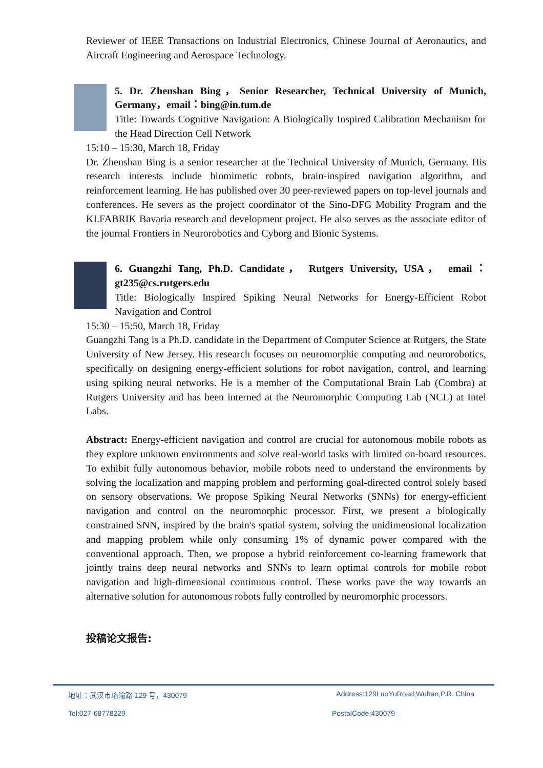Reviewer of IEEE Transactions on Industrial Electronics, Chinese Journal of Aeronautics, and Aircraft Engineering and Aerospace Technology.
5. Dr. Zhenshan Bing，Senior Researcher, Technical University of Munich, Germany，email：bing@in.tum.de
Title: Towards Cognitive Navigation: A Biologically Inspired Calibration Mechanism for the Head Direction Cell Network
15:10 – 15:30, March 18, Friday
Dr. Zhenshan Bing is a senior researcher at the Technical University of Munich, Germany. His research interests include biomimetic robots, brain-inspired navigation algorithm, and reinforcement learning. He has published over 30 peer-reviewed papers on top-level journals and conferences. He severs as the project coordinator of the Sino-DFG Mobility Program and the KI.FABRIK Bavaria research and development project. He also serves as the associate editor of the journal Frontiers in Neurorobotics and Cyborg and Bionic Systems.
6. Guangzhi Tang, Ph.D. Candidate， Rutgers University, USA， email：gt235@cs.rutgers.edu
Title: Biologically Inspired Spiking Neural Networks for Energy-Efficient Robot Navigation and Control
15:30 – 15:50, March 18, Friday
Guangzhi Tang is a Ph.D. candidate in the Department of Computer Science at Rutgers, the State University of New Jersey. His research focuses on neuromorphic computing and neurorobotics, specifically on designing energy-efficient solutions for robot navigation, control, and learning using spiking neural networks. He is a member of the Computational Brain Lab (Combra) at Rutgers University and has been interned at the Neuromorphic Computing Lab (NCL) at Intel Labs.
Abstract: Energy-efficient navigation and control are crucial for autonomous mobile robots as they explore unknown environments and solve real-world tasks with limited on-board resources. To exhibit fully autonomous behavior, mobile robots need to understand the environments by solving the localization and mapping problem and performing goal-directed control solely based on sensory observations. We propose Spiking Neural Networks (SNNs) for energy-efficient navigation and control on the neuromorphic processor. First, we present a biologically constrained SNN, inspired by the brain's spatial system, solving the unidimensional localization and mapping problem while only consuming 1% of dynamic power compared with the conventional approach. Then, we propose a hybrid reinforcement co-learning framework that jointly trains deep neural networks and SNNs to learn optimal controls for mobile robot navigation and high-dimensional continuous control. These works pave the way towards an alternative solution for autonomous robots fully controlled by neuromorphic processors.
投稿论文报告:
地址：武汉市珞喻路 129 号，430079 Address:129LuoYuRoad,Wuhan,P.R. China
Tel:027-68778229 PostalCode:430079